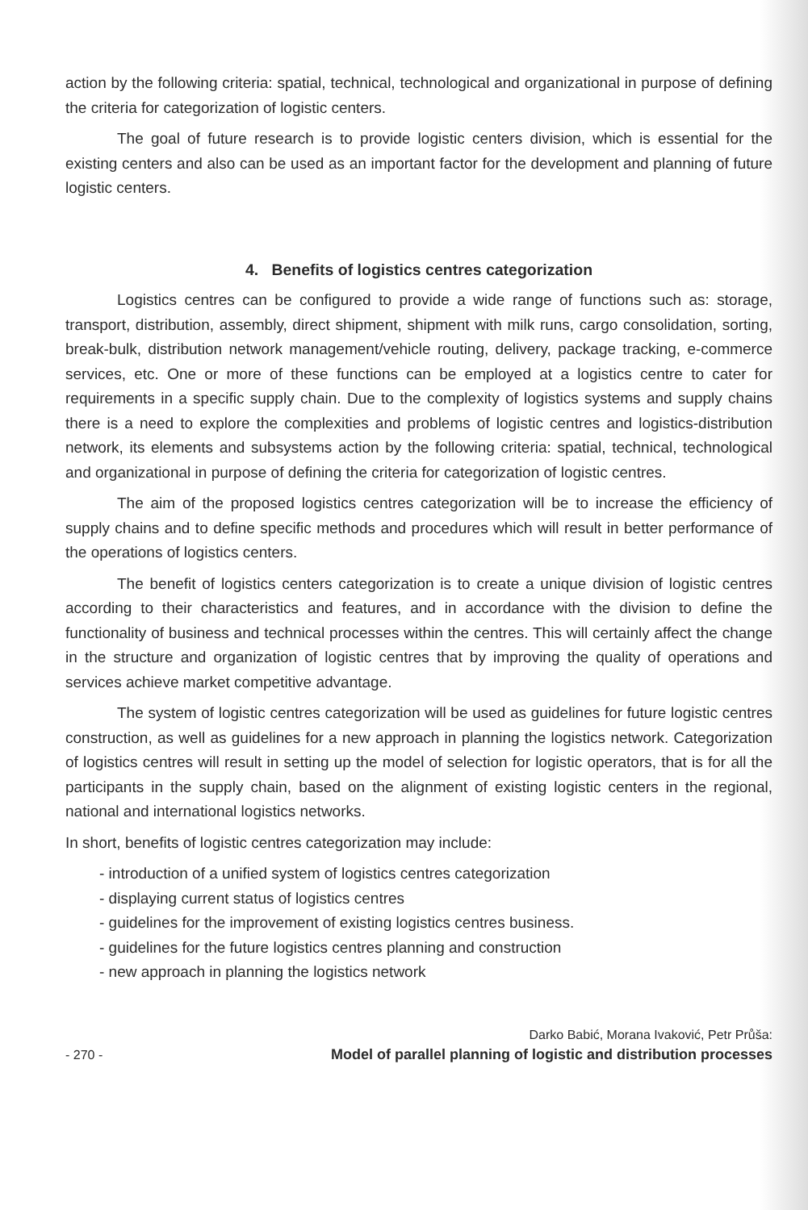action by the following criteria: spatial, technical, technological and organizational in purpose of defining the criteria for categorization of logistic centers.
The goal of future research is to provide logistic centers division, which is essential for the existing centers and also can be used as an important factor for the development and planning of future logistic centers.
4. Benefits of logistics centres categorization
Logistics centres can be configured to provide a wide range of functions such as: storage, transport, distribution, assembly, direct shipment, shipment with milk runs, cargo consolidation, sorting, break-bulk, distribution network management/vehicle routing, delivery, package tracking, e-commerce services, etc. One or more of these functions can be employed at a logistics centre to cater for requirements in a specific supply chain. Due to the complexity of logistics systems and supply chains there is a need to explore the complexities and problems of logistic centres and logistics-distribution network, its elements and subsystems action by the following criteria: spatial, technical, technological and organizational in purpose of defining the criteria for categorization of logistic centres.
The aim of the proposed logistics centres categorization will be to increase the efficiency of supply chains and to define specific methods and procedures which will result in better performance of the operations of logistics centers.
The benefit of logistics centers categorization is to create a unique division of logistic centres according to their characteristics and features, and in accordance with the division to define the functionality of business and technical processes within the centres. This will certainly affect the change in the structure and organization of logistic centres that by improving the quality of operations and services achieve market competitive advantage.
The system of logistic centres categorization will be used as guidelines for future logistic centres construction, as well as guidelines for a new approach in planning the logistics network. Categorization of logistics centres will result in setting up the model of selection for logistic operators, that is for all the participants in the supply chain, based on the alignment of existing logistic centers in the regional, national and international logistics networks.
In short, benefits of logistic centres categorization may include:
- introduction of a unified system of logistics centres categorization
- displaying current status of logistics centres
- guidelines for the improvement of existing logistics centres business.
- guidelines for the future logistics centres planning and construction
- new approach in planning the logistics network
- 270 -
Darko Babić, Morana Ivaković, Petr Průša:
Model of parallel planning of logistic and distribution processes